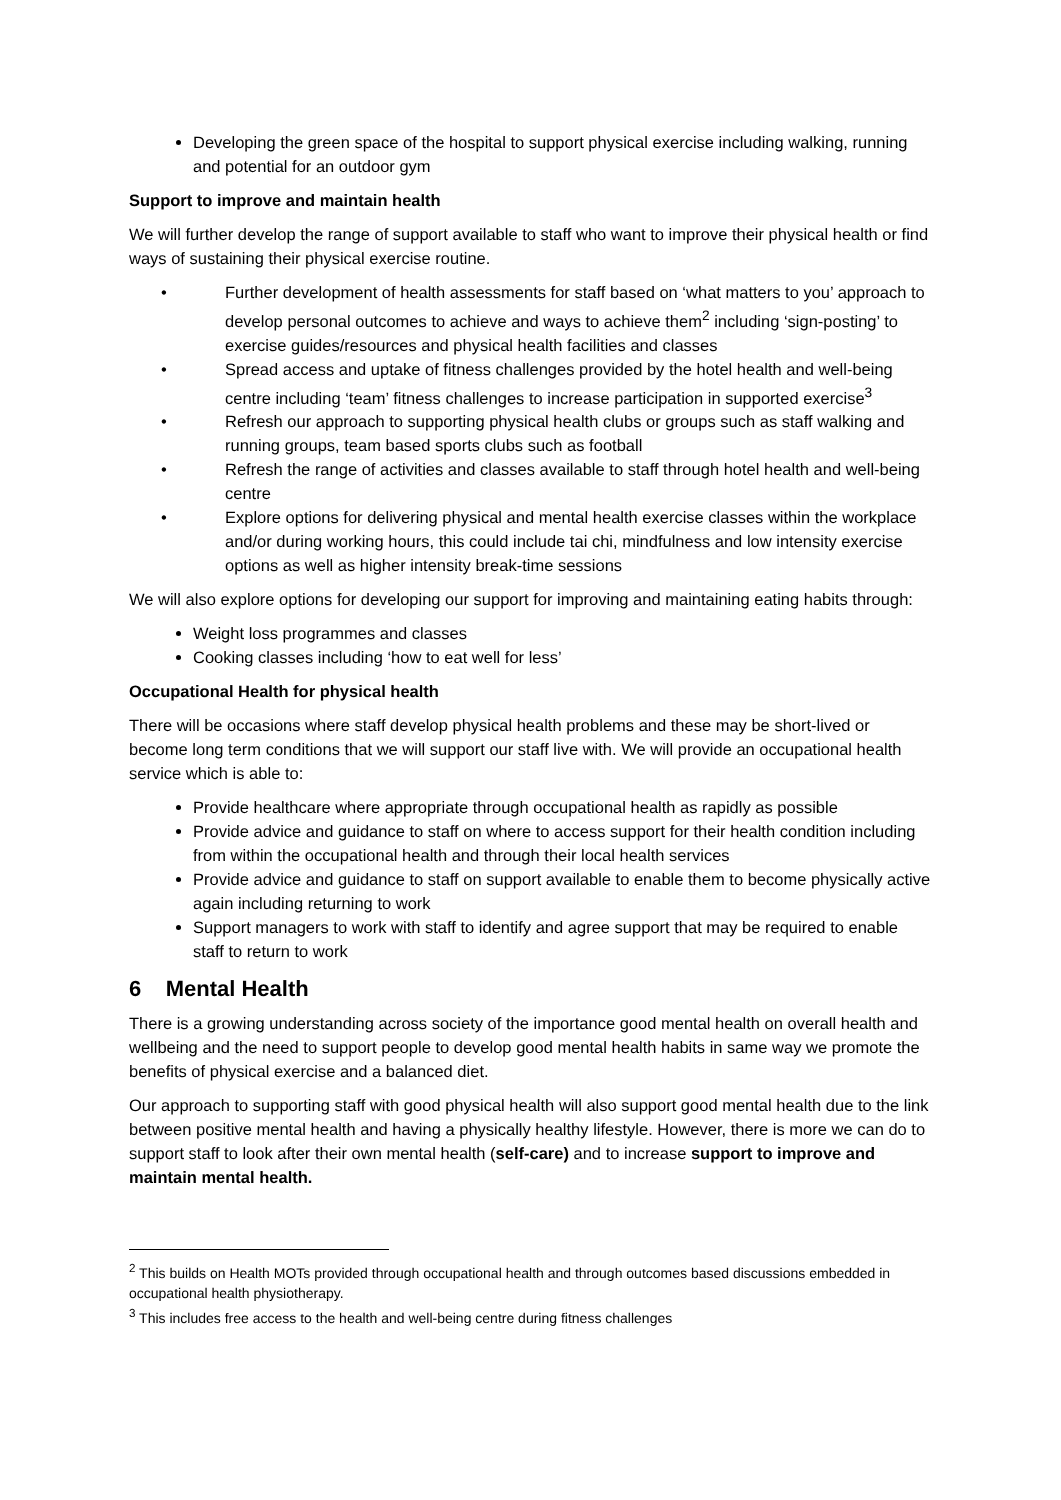Developing the green space of the hospital to support physical exercise including walking, running and potential for an outdoor gym
Support to improve and maintain health
We will further develop the range of support available to staff who want to improve their physical health or find ways of sustaining their physical exercise routine.
• Further development of health assessments for staff based on ‘what matters to you’ approach to develop personal outcomes to achieve and ways to achieve them<sup>2</sup> including ‘sign-posting’ to exercise guides/resources and physical health facilities and classes
• Spread access and uptake of fitness challenges provided by the hotel health and well-being centre including ‘team’ fitness challenges to increase participation in supported exercise<sup>3</sup>
• Refresh our approach to supporting physical health clubs or groups such as staff walking and running groups, team based sports clubs such as football
• Refresh the range of activities and classes available to staff through hotel health and well-being centre
• Explore options for delivering physical and mental health exercise classes within the workplace and/or during working hours, this could include tai chi, mindfulness and low intensity exercise options as well as higher intensity break-time sessions
We will also explore options for developing our support for improving and maintaining eating habits through:
Weight loss programmes and classes
Cooking classes including ‘how to eat well for less’
Occupational Health for physical health
There will be occasions where staff develop physical health problems and these may be short-lived or become long term conditions that we will support our staff live with. We will provide an occupational health service which is able to:
Provide healthcare where appropriate through occupational health as rapidly as possible
Provide advice and guidance to staff on where to access support for their health condition including from within the occupational health and through their local health services
Provide advice and guidance to staff on support available to enable them to become physically active again including returning to work
Support managers to work with staff to identify and agree support that may be required to enable staff to return to work
6 Mental Health
There is a growing understanding across society of the importance good mental health on overall health and wellbeing and the need to support people to develop good mental health habits in same way we promote the benefits of physical exercise and a balanced diet.
Our approach to supporting staff with good physical health will also support good mental health due to the link between positive mental health and having a physically healthy lifestyle. However, there is more we can do to support staff to look after their own mental health (self-care) and to increase support to improve and maintain mental health.
<sup>2</sup> This builds on Health MOTs provided through occupational health and through outcomes based discussions embedded in occupational health physiotherapy.
<sup>3</sup> This includes free access to the health and well-being centre during fitness challenges